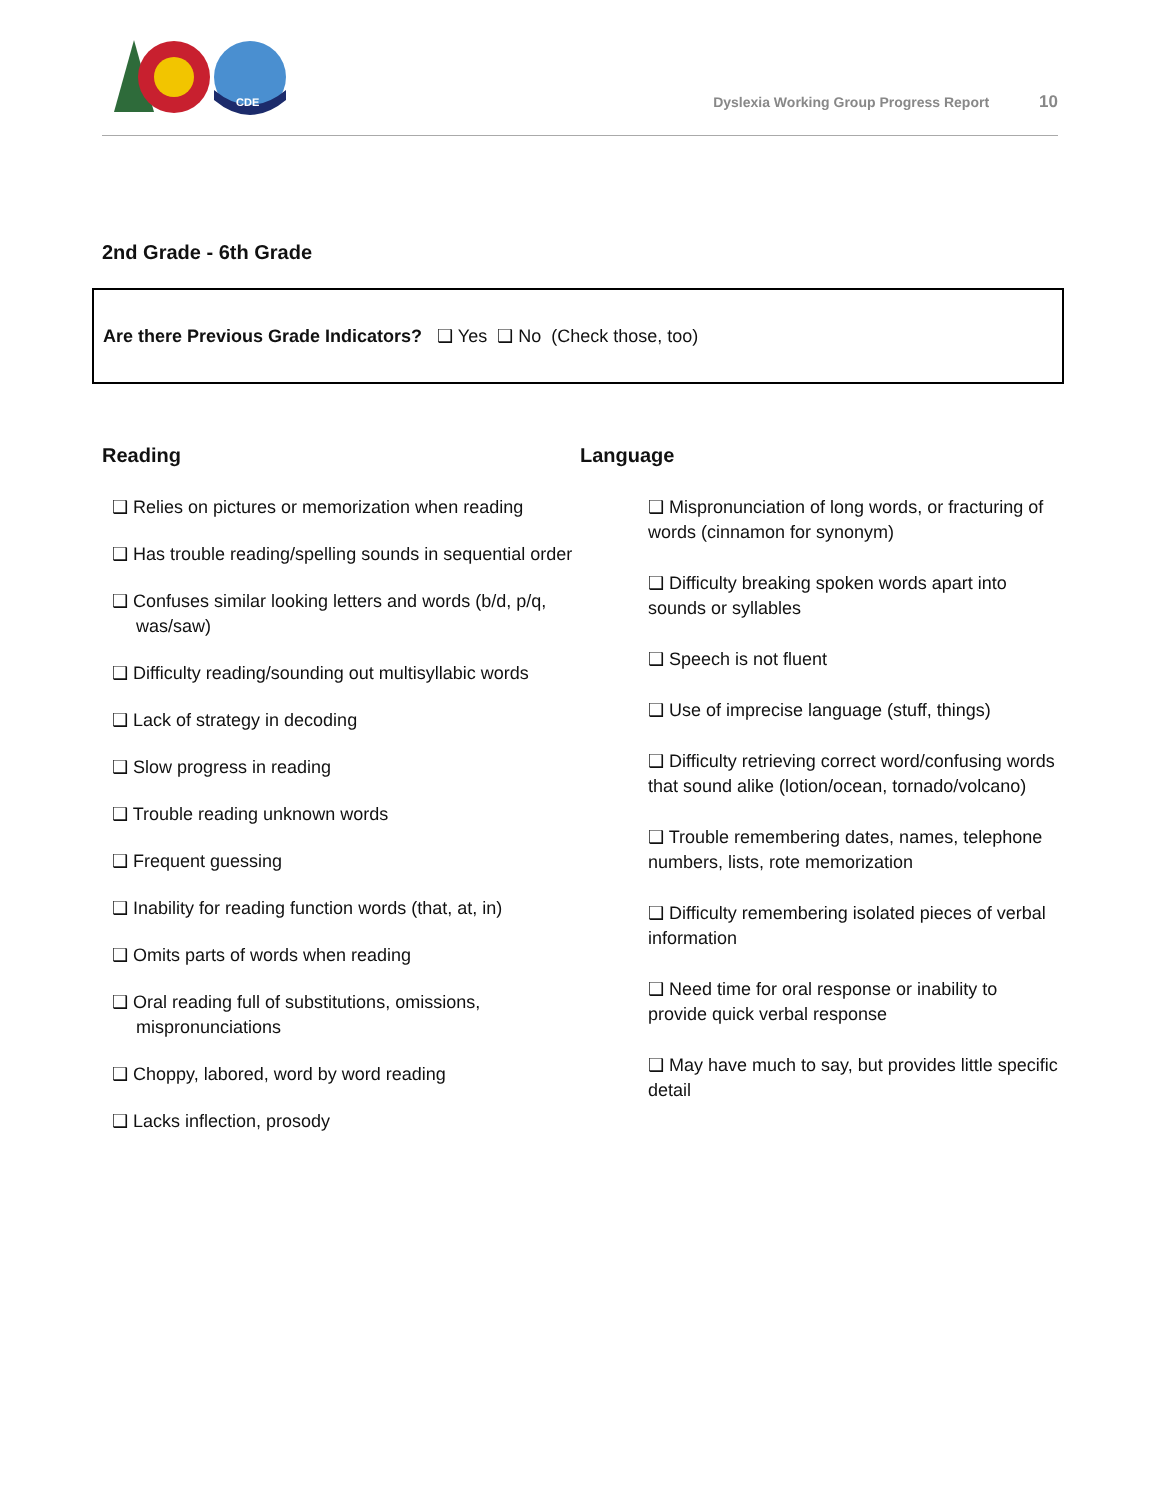CDE
Dyslexia Working Group Progress Report 10
2nd Grade - 6th Grade
Are there Previous Grade Indicators? ❑ Yes ❑ No (Check those, too)
Reading
❑ Relies on pictures or memorization when reading
❑ Has trouble reading/spelling sounds in sequential order
❑ Confuses similar looking letters and words (b/d, p/q, was/saw)
❑ Difficulty reading/sounding out multisyllabic words
❑ Lack of strategy in decoding
❑ Slow progress in reading
❑ Trouble reading unknown words
❑ Frequent guessing
❑ Inability for reading function words (that, at, in)
❑ Omits parts of words when reading
❑ Oral reading full of substitutions, omissions, mispronunciations
❑ Choppy, labored, word by word reading
❑ Lacks inflection, prosody
Language
❑ Mispronunciation of long words, or fracturing of words (cinnamon for synonym)
❑ Difficulty breaking spoken words apart into sounds or syllables
❑ Speech is not fluent
❑ Use of imprecise language (stuff, things)
❑ Difficulty retrieving correct word/confusing words that sound alike (lotion/ocean, tornado/volcano)
❑ Trouble remembering dates, names, telephone numbers, lists, rote memorization
❑ Difficulty remembering isolated pieces of verbal information
❑ Need time for oral response or inability to provide quick verbal response
❑ May have much to say, but provides little specific detail